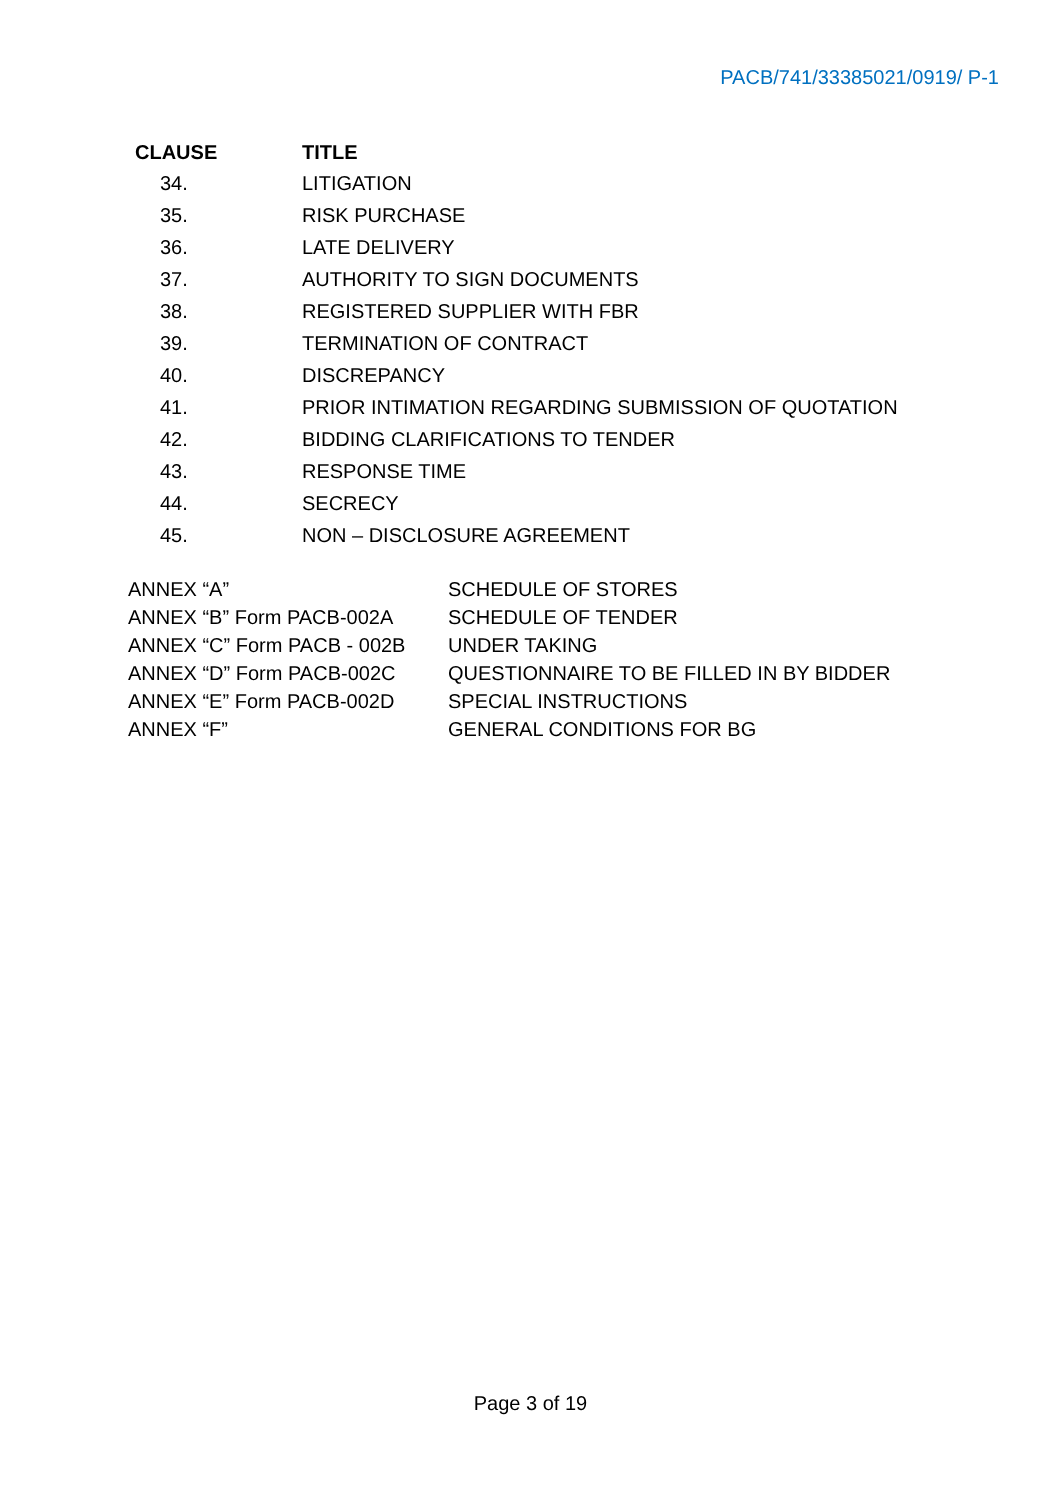PACB/741/33385021/0919/ P-1
| CLAUSE | TITLE |
| --- | --- |
| 34. | LITIGATION |
| 35. | RISK PURCHASE |
| 36. | LATE DELIVERY |
| 37. | AUTHORITY TO SIGN DOCUMENTS |
| 38. | REGISTERED SUPPLIER WITH FBR |
| 39. | TERMINATION OF CONTRACT |
| 40. | DISCREPANCY |
| 41. | PRIOR INTIMATION REGARDING SUBMISSION OF QUOTATION |
| 42. | BIDDING CLARIFICATIONS TO TENDER |
| 43. | RESPONSE TIME |
| 44. | SECRECY |
| 45. | NON – DISCLOSURE AGREEMENT |
| ANNEX “A” | SCHEDULE OF STORES |
| ANNEX “B” Form PACB-002A | SCHEDULE OF TENDER |
| ANNEX “C” Form PACB - 002B | UNDER TAKING |
| ANNEX “D” Form PACB-002C | QUESTIONNAIRE TO BE FILLED IN BY BIDDER |
| ANNEX “E” Form PACB-002D | SPECIAL INSTRUCTIONS |
| ANNEX “F” | GENERAL CONDITIONS FOR BG |
Page 3 of 19